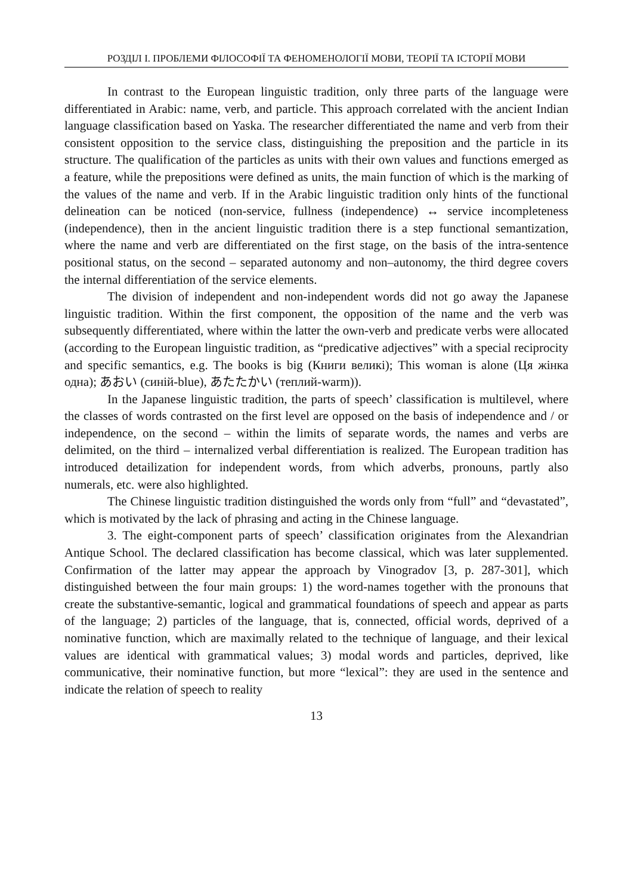РОЗДІЛ І. ПРОБЛЕМИ ФІЛОСОФІЇ ТА ФЕНОМЕНОЛОГІЇ МОВИ, ТЕОРІЇ ТА ІСТОРІЇ МОВИ
In contrast to the European linguistic tradition, only three parts of the language were differentiated in Arabic: name, verb, and particle. This approach correlated with the ancient Indian language classification based on Yaska. The researcher differentiated the name and verb from their consistent opposition to the service class, distinguishing the preposition and the particle in its structure. The qualification of the particles as units with their own values and functions emerged as a feature, while the prepositions were defined as units, the main function of which is the marking of the values of the name and verb. If in the Arabic linguistic tradition only hints of the functional delineation can be noticed (non-service, fullness (independence) ↔ service incompleteness (independence), then in the ancient linguistic tradition there is a step functional semantization, where the name and verb are differentiated on the first stage, on the basis of the intra-sentence positional status, on the second – separated autonomy and non–autonomy, the third degree covers the internal differentiation of the service elements.
The division of independent and non-independent words did not go away the Japanese linguistic tradition. Within the first component, the opposition of the name and the verb was subsequently differentiated, where within the latter the own-verb and predicate verbs were allocated (according to the European linguistic tradition, as “predicative adjectives” with a special reciprocity and specific semantics, e.g. The books is big (Книги великі); This woman is alone (Ця жінка одна); あおい (синій-blue), あたたかい (теплий-warm)).
In the Japanese linguistic tradition, the parts of speech’ classification is multilevel, where the classes of words contrasted on the first level are opposed on the basis of independence and / or independence, on the second – within the limits of separate words, the names and verbs are delimited, on the third – internalized verbal differentiation is realized. The European tradition has introduced detailization for independent words, from which adverbs, pronouns, partly also numerals, etc. were also highlighted.
The Chinese linguistic tradition distinguished the words only from “full” and “devastated”, which is motivated by the lack of phrasing and acting in the Chinese language.
3. The eight-component parts of speech’ classification originates from the Alexandrian Antique School. The declared classification has become classical, which was later supplemented. Confirmation of the latter may appear the approach by Vinogradov [3, p. 287-301], which distinguished between the four main groups: 1) the word-names together with the pronouns that create the substantive-semantic, logical and grammatical foundations of speech and appear as parts of the language; 2) particles of the language, that is, connected, official words, deprived of a nominative function, which are maximally related to the technique of language, and their lexical values are identical with grammatical values; 3) modal words and particles, deprived, like communicative, their nominative function, but more “lexical”: they are used in the sentence and indicate the relation of speech to reality
13